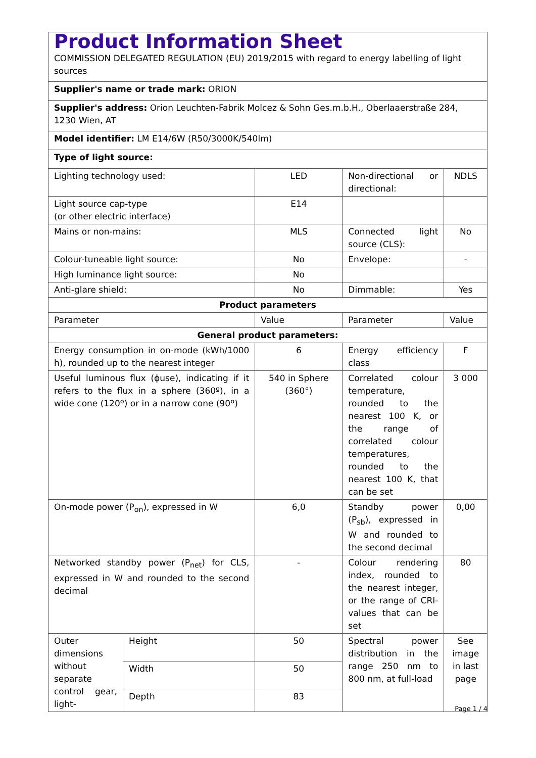| Product Information Sheet COMMISSION DELEGATED REGULATION (EU) 2019/2015 with regard to energy labelling of light sources | | | | |
| Supplier's name or trade mark: ORION | | | | |
| Supplier's address: Orion Leuchten-Fabrik Molcez & Sohn Ges.m.b.H., Oberlaaerstraße 284, 1230 Wien, AT | | | | |
| Model identifier: LM E14/6W (R50/3000K/540lm) | | | | |
| Type of light source: | | | | |
| Lighting technology used: | | LED | Non-directional or directional: | NDLS |
| Light source cap-type (or other electric interface) | | E14 | | |
| Mains or non-mains: | | MLS | Connected light source (CLS): | No |
| Colour-tuneable light source: | | No | Envelope: | - |
| High luminance light source: | | No | | |
| Anti-glare shield: | | No | Dimmable: | Yes |
| Product parameters | | | | |
| Parameter | | Value | Parameter | Value |
| General product parameters: | | | | |
| Energy consumption in on-mode (kWh/1000 h), rounded up to the nearest integer | | 6 | Energy efficiency class | F |
| Useful luminous flux (ϕuse), indicating if it refers to the flux in a sphere (360º), in a wide cone (120º) or in a narrow cone (90º) | | 540 in Sphere (360°) | Correlated colour temperature, rounded to the nearest 100 K, or the range of correlated colour temperatures, rounded to the nearest 100 K, that can be set | 3 000 |
| On-mode power (P<sub>on</sub>), expressed in W | | 6,0 | Standby power (P<sub>sb</sub>), expressed in W and rounded to the second decimal | 0,00 |
| Networked standby power (P<sub>net</sub>) for CLS, expressed in W and rounded to the second decimal | | - | Colour rendering index, rounded to the nearest integer, or the range of CRI-values that can be set | 80 |
| Outer dimensions without separate control gear, light- | Height | 50 | Spectral power distribution in the range 250 nm to 800 nm, at full-load | See image in last page |
| | Width | 50 | | |
| | Depth | 83 | | |
Page 1 / 4